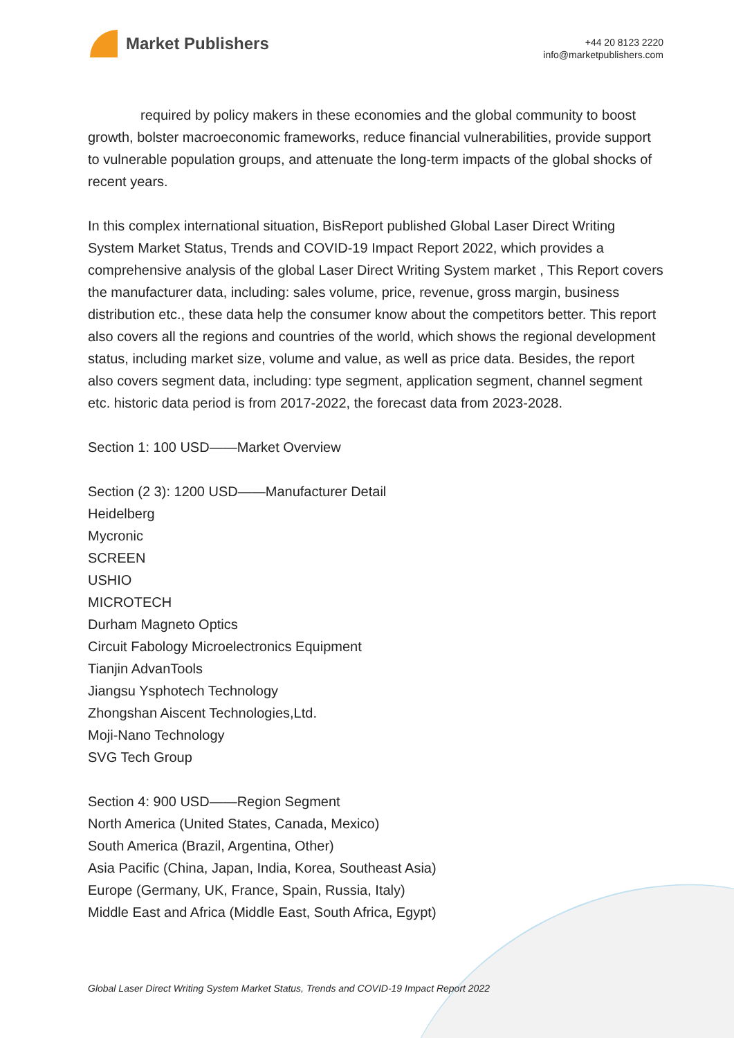Market Publishers
+44 20 8123 2220
info@marketpublishers.com
required by policy makers in these economies and the global community to boost growth, bolster macroeconomic frameworks, reduce financial vulnerabilities, provide support to vulnerable population groups, and attenuate the long-term impacts of the global shocks of recent years.
In this complex international situation, BisReport published Global Laser Direct Writing System Market Status, Trends and COVID-19 Impact Report 2022, which provides a comprehensive analysis of the global Laser Direct Writing System market , This Report covers the manufacturer data, including: sales volume, price, revenue, gross margin, business distribution etc., these data help the consumer know about the competitors better. This report also covers all the regions and countries of the world, which shows the regional development status, including market size, volume and value, as well as price data. Besides, the report also covers segment data, including: type segment, application segment, channel segment etc. historic data period is from 2017-2022, the forecast data from 2023-2028.
Section 1: 100 USD——Market Overview
Section (2 3): 1200 USD——Manufacturer Detail
Heidelberg
Mycronic
SCREEN
USHIO
MICROTECH
Durham Magneto Optics
Circuit Fabology Microelectronics Equipment
Tianjin AdvanTools
Jiangsu Ysphotech Technology
Zhongshan Aiscent Technologies,Ltd.
Moji-Nano Technology
SVG Tech Group
Section 4: 900 USD——Region Segment
North America (United States, Canada, Mexico)
South America (Brazil, Argentina, Other)
Asia Pacific (China, Japan, India, Korea, Southeast Asia)
Europe (Germany, UK, France, Spain, Russia, Italy)
Middle East and Africa (Middle East, South Africa, Egypt)
Global Laser Direct Writing System Market Status, Trends and COVID-19 Impact Report 2022